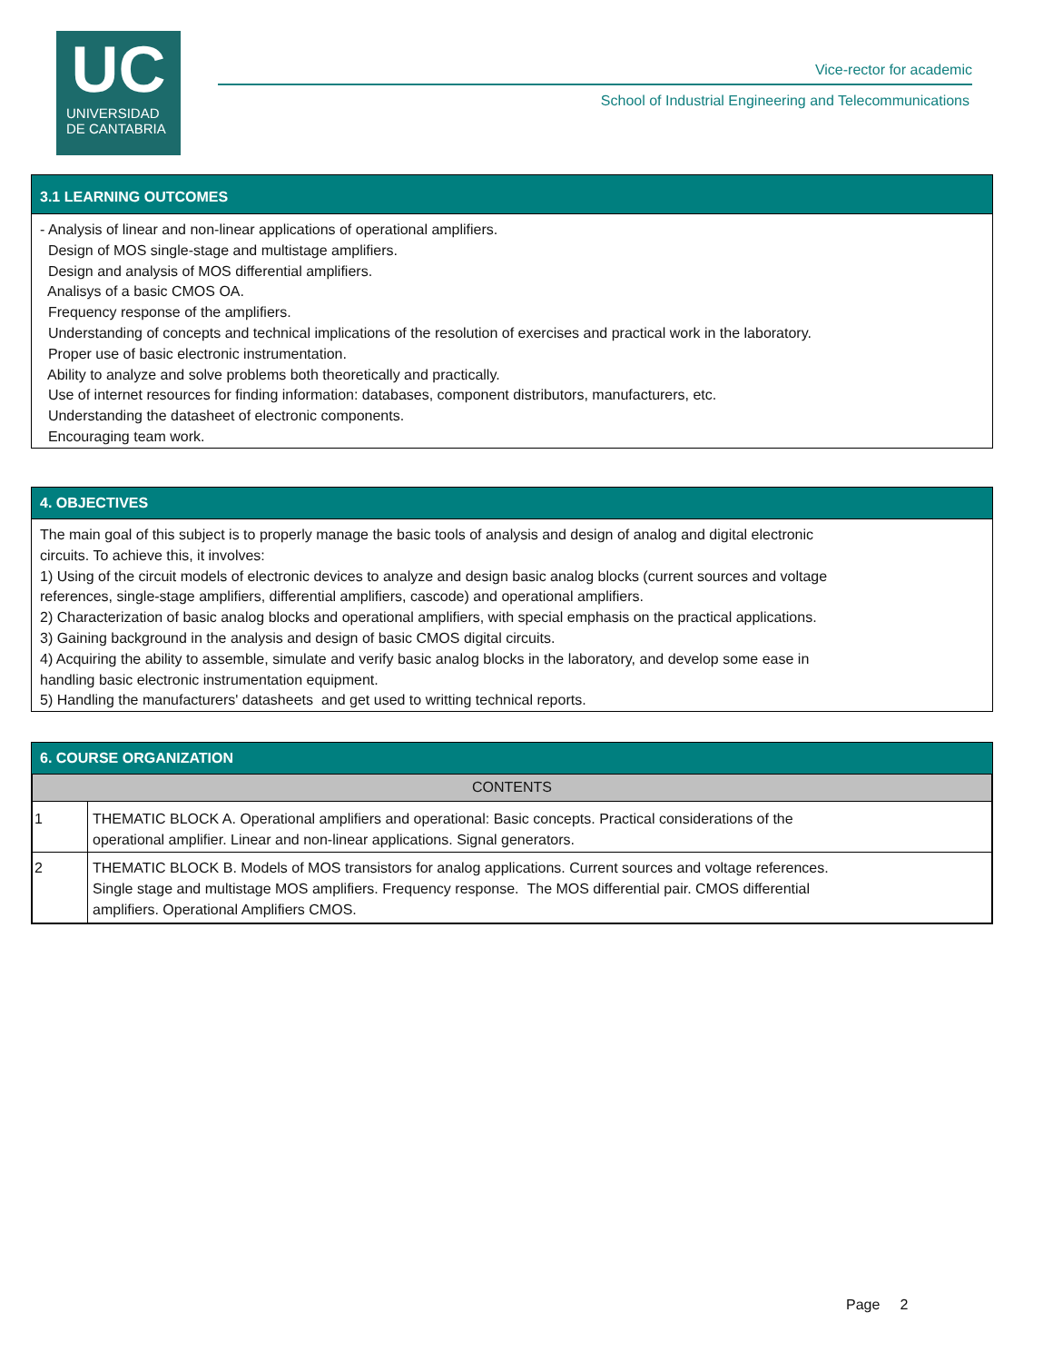UC
UNIVERSIDAD
DE CANTABRIA
Vice-rector for academic
School of Industrial Engineering and Telecommunications
3.1 LEARNING OUTCOMES
- Analysis of linear and non-linear applications of operational amplifiers.
Design of MOS single-stage and multistage amplifiers.
Design and analysis of MOS differential amplifiers.
Analisys of a basic CMOS OA.
Frequency response of the amplifiers.
Understanding of concepts and technical implications of the resolution of exercises and practical work in the laboratory.
Proper use of basic electronic instrumentation.
Ability to analyze and solve problems both theoretically and practically.
Use of internet resources for finding information: databases, component distributors, manufacturers, etc.
Understanding the datasheet of electronic components.
Encouraging team work.
4. OBJECTIVES
The main goal of this subject is to properly manage the basic tools of analysis and design of analog and digital electronic
circuits. To achieve this, it involves:
1) Using of the circuit models of electronic devices to analyze and design basic analog blocks (current sources and voltage
references, single-stage amplifiers, differential amplifiers, cascode) and operational amplifiers.
2) Characterization of basic analog blocks and operational amplifiers, with special emphasis on the practical applications.
3) Gaining background in the analysis and design of basic CMOS digital circuits.
4) Acquiring the ability to assemble, simulate and verify basic analog blocks in the laboratory, and develop some ease in
handling basic electronic instrumentation equipment.
5) Handling the manufacturers' datasheets and get used to writting technical reports.
6. COURSE ORGANIZATION
| CONTENTS | |
| --- | --- |
| 1 | THEMATIC BLOCK A. Operational amplifiers and operational: Basic concepts. Practical considerations of the operational amplifier. Linear and non-linear applications. Signal generators. |
| 2 | THEMATIC BLOCK B. Models of MOS transistors for analog applications. Current sources and voltage references. Single stage and multistage MOS amplifiers. Frequency response. The MOS differential pair. CMOS differential amplifiers. Operational Amplifiers CMOS. |
Page 2